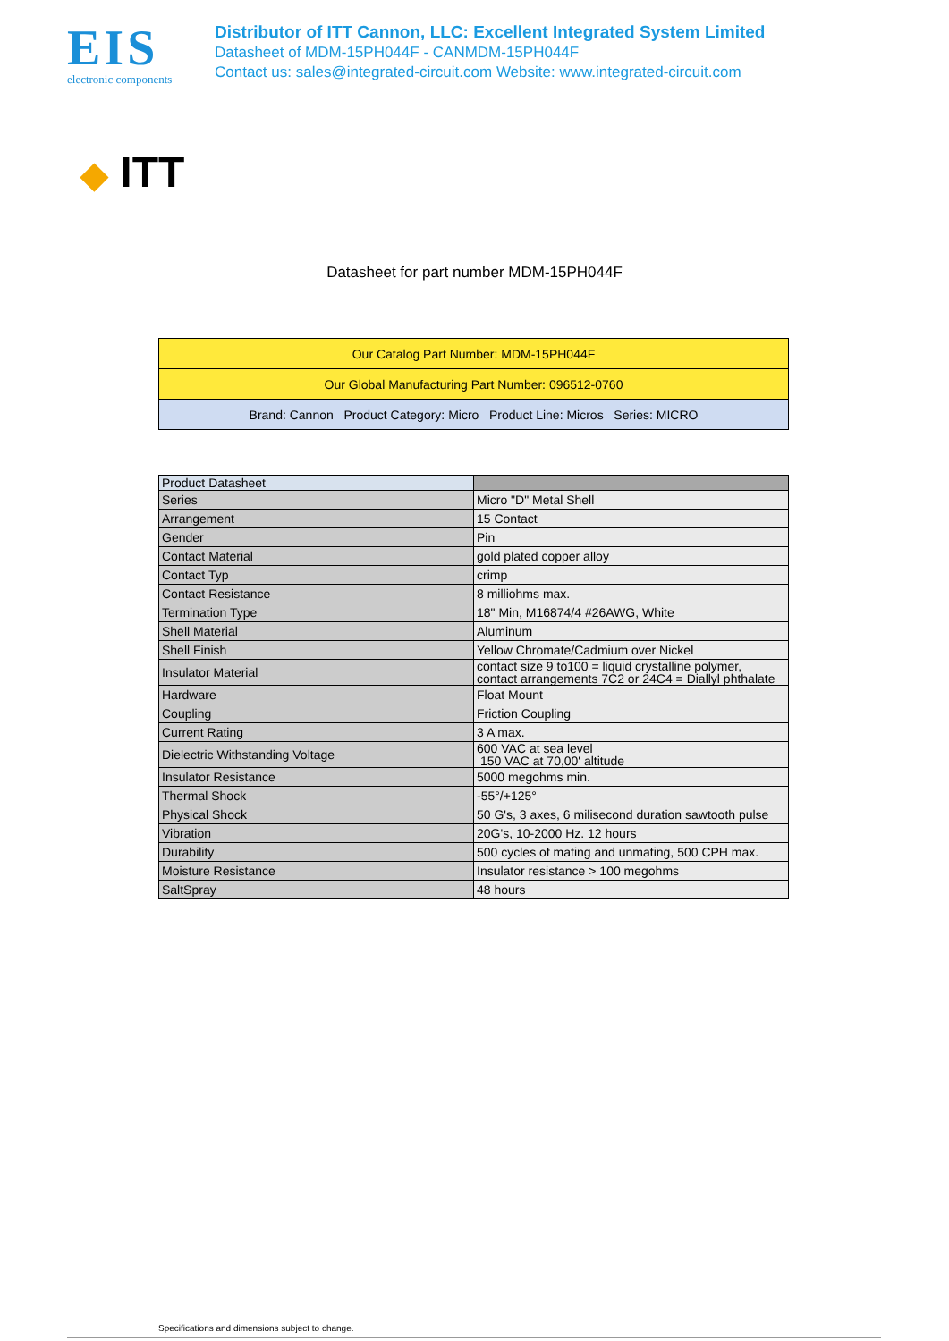EIS
electronic components
Distributor of ITT Cannon, LLC: Excellent Integrated System Limited
Datasheet of MDM-15PH044F - CANMDM-15PH044F
Contact us: sales@integrated-circuit.com Website: www.integrated-circuit.com
◆ ITT
Datasheet for part number MDM-15PH044F
| Our Catalog Part Number: MDM-15PH044F |
| Our Global Manufacturing Part Number: 096512-0760 |
| Brand: Cannon Product Category: Micro Product Line: Micros Series: MICRO |
| Product Datasheet | |
| --- | --- |
| Series | Micro "D" Metal Shell |
| Arrangement | 15 Contact |
| Gender | Pin |
| Contact Material | gold plated copper alloy |
| Contact Typ | crimp |
| Contact Resistance | 8 milliohms max. |
| Termination Type | 18" Min, M16874/4 #26AWG, White |
| Shell Material | Aluminum |
| Shell Finish | Yellow Chromate/Cadmium over Nickel |
| Insulator Material | contact size 9 to100 = liquid crystalline polymer, contact arrangements 7C2 or 24C4 = Diallyl phthalate |
| Hardware | Float Mount |
| Coupling | Friction Coupling |
| Current Rating | 3 A max. |
| Dielectric Withstanding Voltage | 600 VAC at sea level 150 VAC at 70,00' altitude |
| Insulator Resistance | 5000 megohms min. |
| Thermal Shock | -55°/+125° |
| Physical Shock | 50 G's, 3 axes, 6 milisecond duration sawtooth pulse |
| Vibration | 20G's, 10-2000 Hz. 12 hours |
| Durability | 500 cycles of mating and unmating, 500 CPH max. |
| Moisture Resistance | Insulator resistance > 100 megohms |
| SaltSpray | 48 hours |
Specifications and dimensions subject to change.